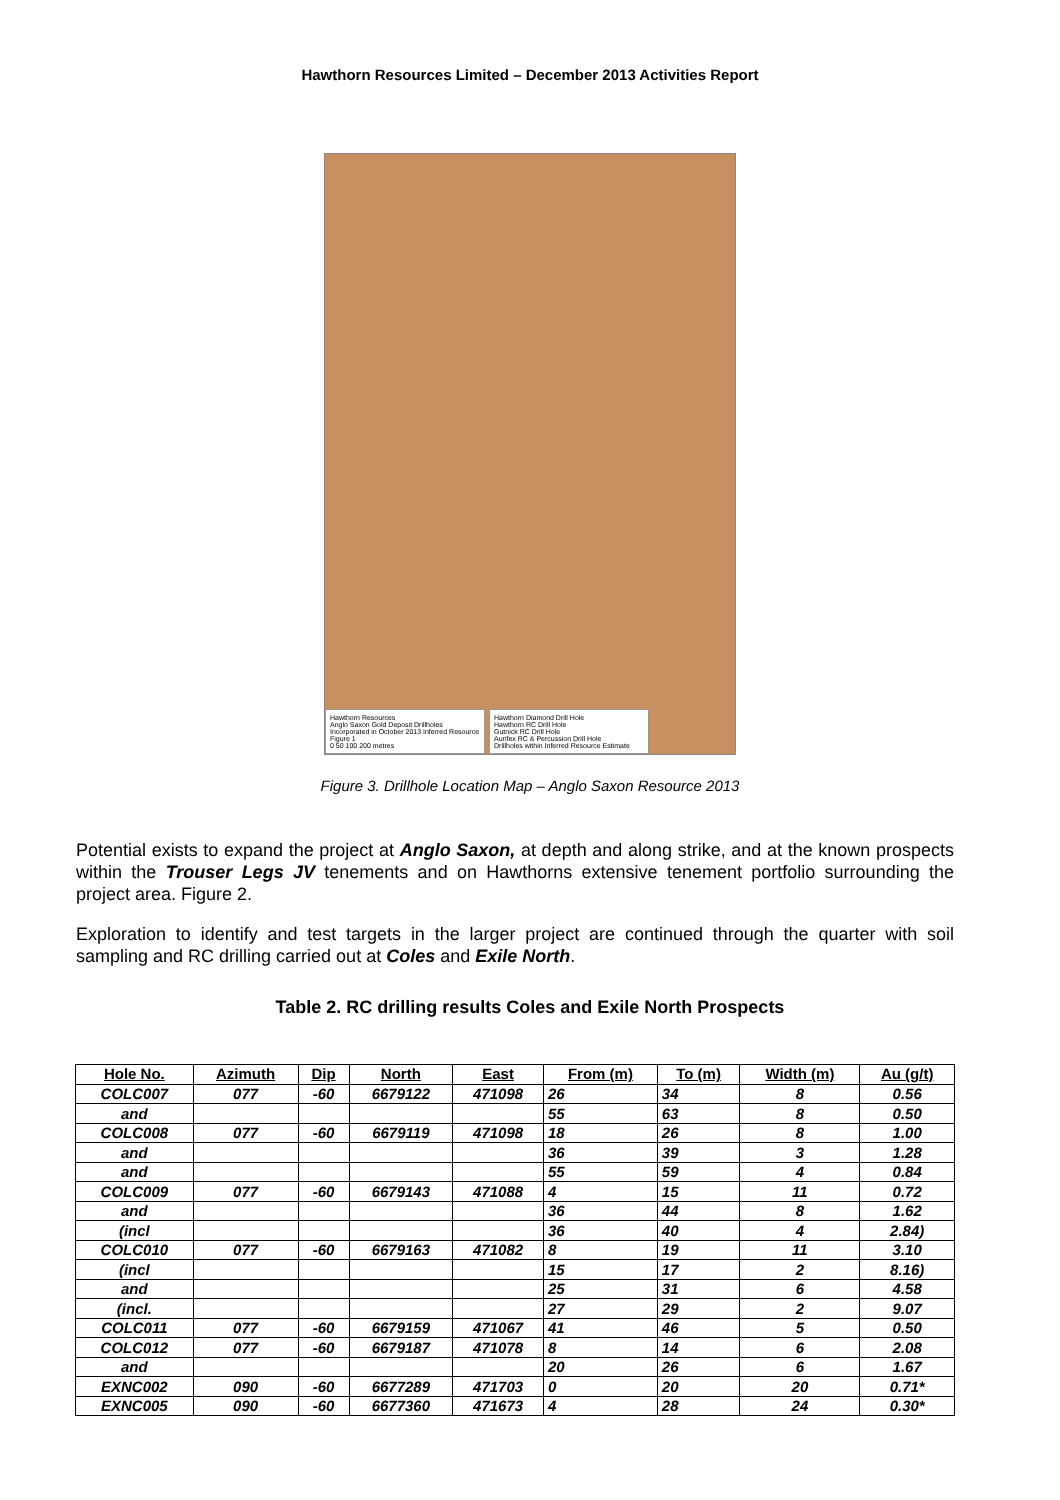Hawthorn Resources Limited – December 2013 Activities Report
Hawthorn Resources
Anglo Saxon Gold Deposit Drillholes Incorporated in October 2013 Inferred Resource Figure 1
0 50 100 200 metres
Hawthorn Diamond Drill Hole
Hawthorn RC Drill Hole
Gutnick RC Drill Hole
Aurifex RC & Percussion Drill Hole
Drillholes within Inferred Resource Estimate
Figure 3. Drillhole Location Map – Anglo Saxon Resource 2013
Potential exists to expand the project at Anglo Saxon, at depth and along strike, and at the known prospects within the Trouser Legs JV tenements and on Hawthorns extensive tenement portfolio surrounding the project area. Figure 2.
Exploration to identify and test targets in the larger project are continued through the quarter with soil sampling and RC drilling carried out at Coles and Exile North.
Table 2. RC drilling results Coles and Exile North Prospects
| Hole No. | Azimuth | Dip | North | East | From (m) | To (m) | Width (m) | Au (g/t) |
| --- | --- | --- | --- | --- | --- | --- | --- | --- |
| COLC007 | 077 | -60 | 6679122 | 471098 | 26 | 34 | 8 | 0.56 |
| and | | | | | 55 | 63 | 8 | 0.50 |
| COLC008 | 077 | -60 | 6679119 | 471098 | 18 | 26 | 8 | 1.00 |
| and | | | | | 36 | 39 | 3 | 1.28 |
| and | | | | | 55 | 59 | 4 | 0.84 |
| COLC009 | 077 | -60 | 6679143 | 471088 | 4 | 15 | 11 | 0.72 |
| and | | | | | 36 | 44 | 8 | 1.62 |
| (incl | | | | | 36 | 40 | 4 | 2.84) |
| COLC010 | 077 | -60 | 6679163 | 471082 | 8 | 19 | 11 | 3.10 |
| (incl | | | | | 15 | 17 | 2 | 8.16) |
| and | | | | | 25 | 31 | 6 | 4.58 |
| (incl. | | | | | 27 | 29 | 2 | 9.07 |
| COLC011 | 077 | -60 | 6679159 | 471067 | 41 | 46 | 5 | 0.50 |
| COLC012 | 077 | -60 | 6679187 | 471078 | 8 | 14 | 6 | 2.08 |
| and | | | | | 20 | 26 | 6 | 1.67 |
| EXNC002 | 090 | -60 | 6677289 | 471703 | 0 | 20 | 20 | 0.71* |
| EXNC005 | 090 | -60 | 6677360 | 471673 | 4 | 28 | 24 | 0.30* |